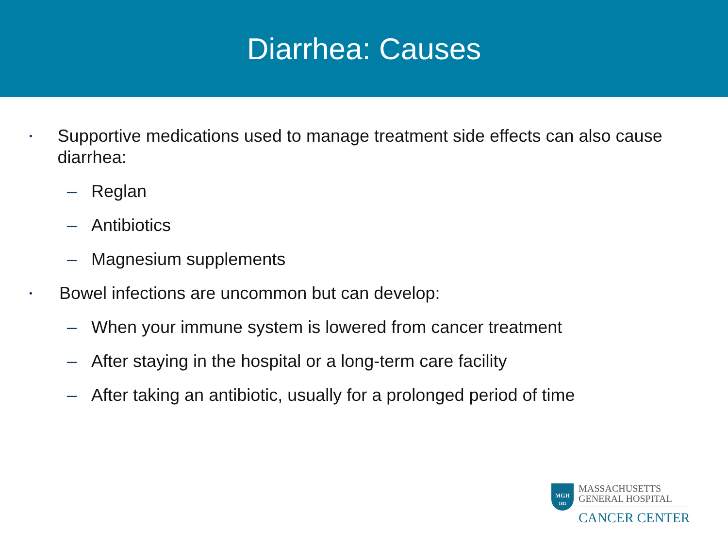Diarrhea: Causes
• Supportive medications used to manage treatment side effects can also cause diarrhea:
– Reglan
– Antibiotics
– Magnesium supplements
• Bowel infections are uncommon but can develop:
– When your immune system is lowered from cancer treatment
– After staying in the hospital or a long-term care facility
– After taking an antibiotic, usually for a prolonged period of time
MGH
1811
MASSACHUSETTS
GENERAL HOSPITAL
CANCER CENTER